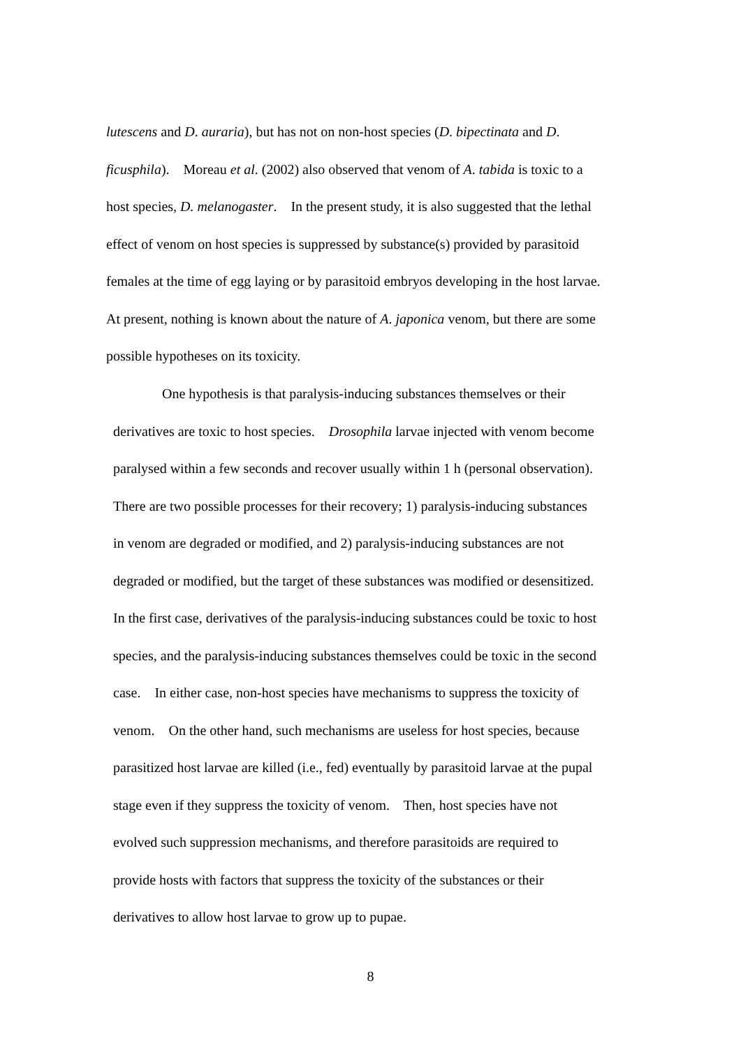lutescens and D. auraria), but has not on non-host species (D. bipectinata and D.
ficusphila). Moreau et al. (2002) also observed that venom of A. tabida is toxic to a
host species, D. melanogaster. In the present study, it is also suggested that the lethal
effect of venom on host species is suppressed by substance(s) provided by parasitoid
females at the time of egg laying or by parasitoid embryos developing in the host larvae.
At present, nothing is known about the nature of A. japonica venom, but there are some
possible hypotheses on its toxicity.
One hypothesis is that paralysis-inducing substances themselves or their
derivatives are toxic to host species. Drosophila larvae injected with venom become
paralysed within a few seconds and recover usually within 1 h (personal observation).
There are two possible processes for their recovery; 1) paralysis-inducing substances
in venom are degraded or modified, and 2) paralysis-inducing substances are not
degraded or modified, but the target of these substances was modified or desensitized.
In the first case, derivatives of the paralysis-inducing substances could be toxic to host
species, and the paralysis-inducing substances themselves could be toxic in the second
case. In either case, non-host species have mechanisms to suppress the toxicity of
venom. On the other hand, such mechanisms are useless for host species, because
parasitized host larvae are killed (i.e., fed) eventually by parasitoid larvae at the pupal
stage even if they suppress the toxicity of venom. Then, host species have not
evolved such suppression mechanisms, and therefore parasitoids are required to
provide hosts with factors that suppress the toxicity of the substances or their
derivatives to allow host larvae to grow up to pupae.
8